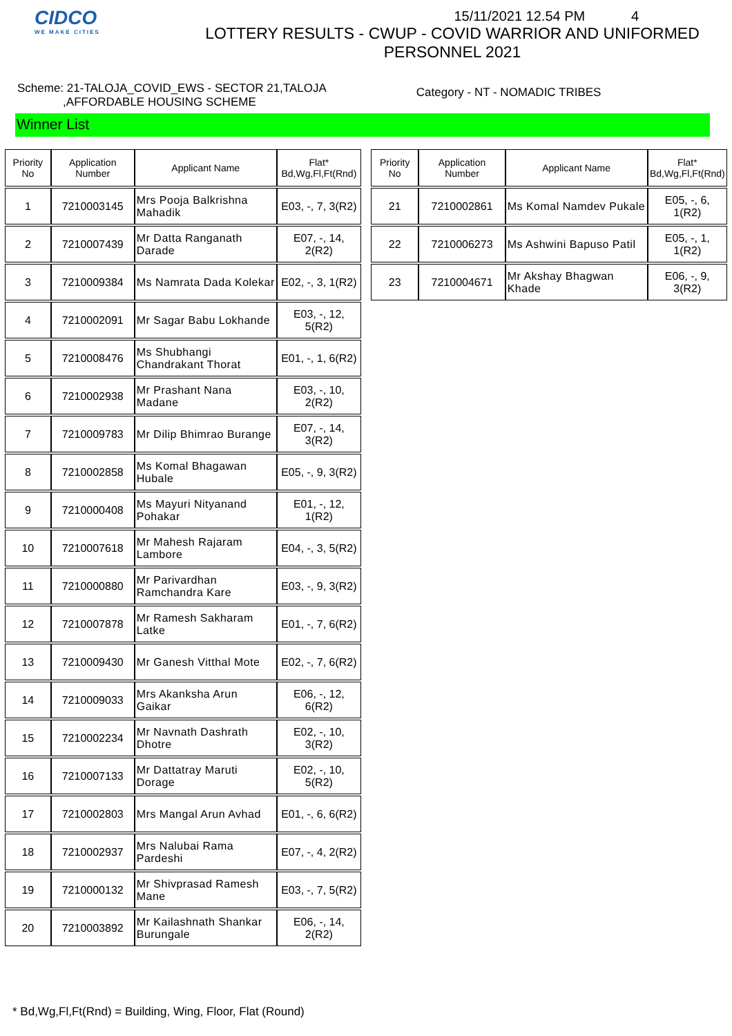CIDCO
WE MAKE CITIES
15/11/2021 12.54 PM 4
LOTTERY RESULTS - CWUP - COVID WARRIOR AND UNIFORMED
PERSONNEL 2021
Scheme: 21-TALOJA_COVID_EWS - SECTOR 21,TALOJA
,AFFORDABLE HOUSING SCHEME
Category - NT - NOMADIC TRIBES
Winner List
| Priority No | Application Number | Applicant Name | Flat* Bd,Wg,Fl,Ft(Rnd) |
| --- | --- | --- | --- |
| 1 | 7210003145 | Mrs Pooja Balkrishna Mahadik | E03, -, 7, 3(R2) |
| 2 | 7210007439 | Mr Datta Ranganath Darade | E07, -, 14, 2(R2) |
| 3 | 7210009384 | Ms Namrata Dada Kolekar | E02, -, 3, 1(R2) |
| 4 | 7210002091 | Mr Sagar Babu Lokhande | E03, -, 12, 5(R2) |
| 5 | 7210008476 | Ms Shubhangi Chandrakant Thorat | E01, -, 1, 6(R2) |
| 6 | 7210002938 | Mr Prashant Nana Madane | E03, -, 10, 2(R2) |
| 7 | 7210009783 | Mr Dilip Bhimrao Burange | E07, -, 14, 3(R2) |
| 8 | 7210002858 | Ms Komal Bhagawan Hubale | E05, -, 9, 3(R2) |
| 9 | 7210000408 | Ms Mayuri Nityanand Pohakar | E01, -, 12, 1(R2) |
| 10 | 7210007618 | Mr Mahesh Rajaram Lambore | E04, -, 3, 5(R2) |
| 11 | 7210000880 | Mr Parivardhan Ramchandra Kare | E03, -, 9, 3(R2) |
| 12 | 7210007878 | Mr Ramesh Sakharam Latke | E01, -, 7, 6(R2) |
| 13 | 7210009430 | Mr Ganesh Vitthal Mote | E02, -, 7, 6(R2) |
| 14 | 7210009033 | Mrs Akanksha Arun Gaikar | E06, -, 12, 6(R2) |
| 15 | 7210002234 | Mr Navnath Dashrath Dhotre | E02, -, 10, 3(R2) |
| 16 | 7210007133 | Mr Dattatray Maruti Dorage | E02, -, 10, 5(R2) |
| 17 | 7210002803 | Mrs Mangal Arun Avhad | E01, -, 6, 6(R2) |
| 18 | 7210002937 | Mrs Nalubai Rama Pardeshi | E07, -, 4, 2(R2) |
| 19 | 7210000132 | Mr Shivprasad Ramesh Mane | E03, -, 7, 5(R2) |
| 20 | 7210003892 | Mr Kailashnath Shankar Burungale | E06, -, 14, 2(R2) |
| Priority No | Application Number | Applicant Name | Flat* Bd,Wg,Fl,Ft(Rnd) |
| --- | --- | --- | --- |
| 21 | 7210002861 | Ms Komal Namdev Pukale | E05, -, 6, 1(R2) |
| 22 | 7210006273 | Ms Ashwini Bapuso Patil | E05, -, 1, 1(R2) |
| 23 | 7210004671 | Mr Akshay Bhagwan Khade | E06, -, 9, 3(R2) |
* Bd,Wg,Fl,Ft(Rnd) = Building, Wing, Floor, Flat (Round)